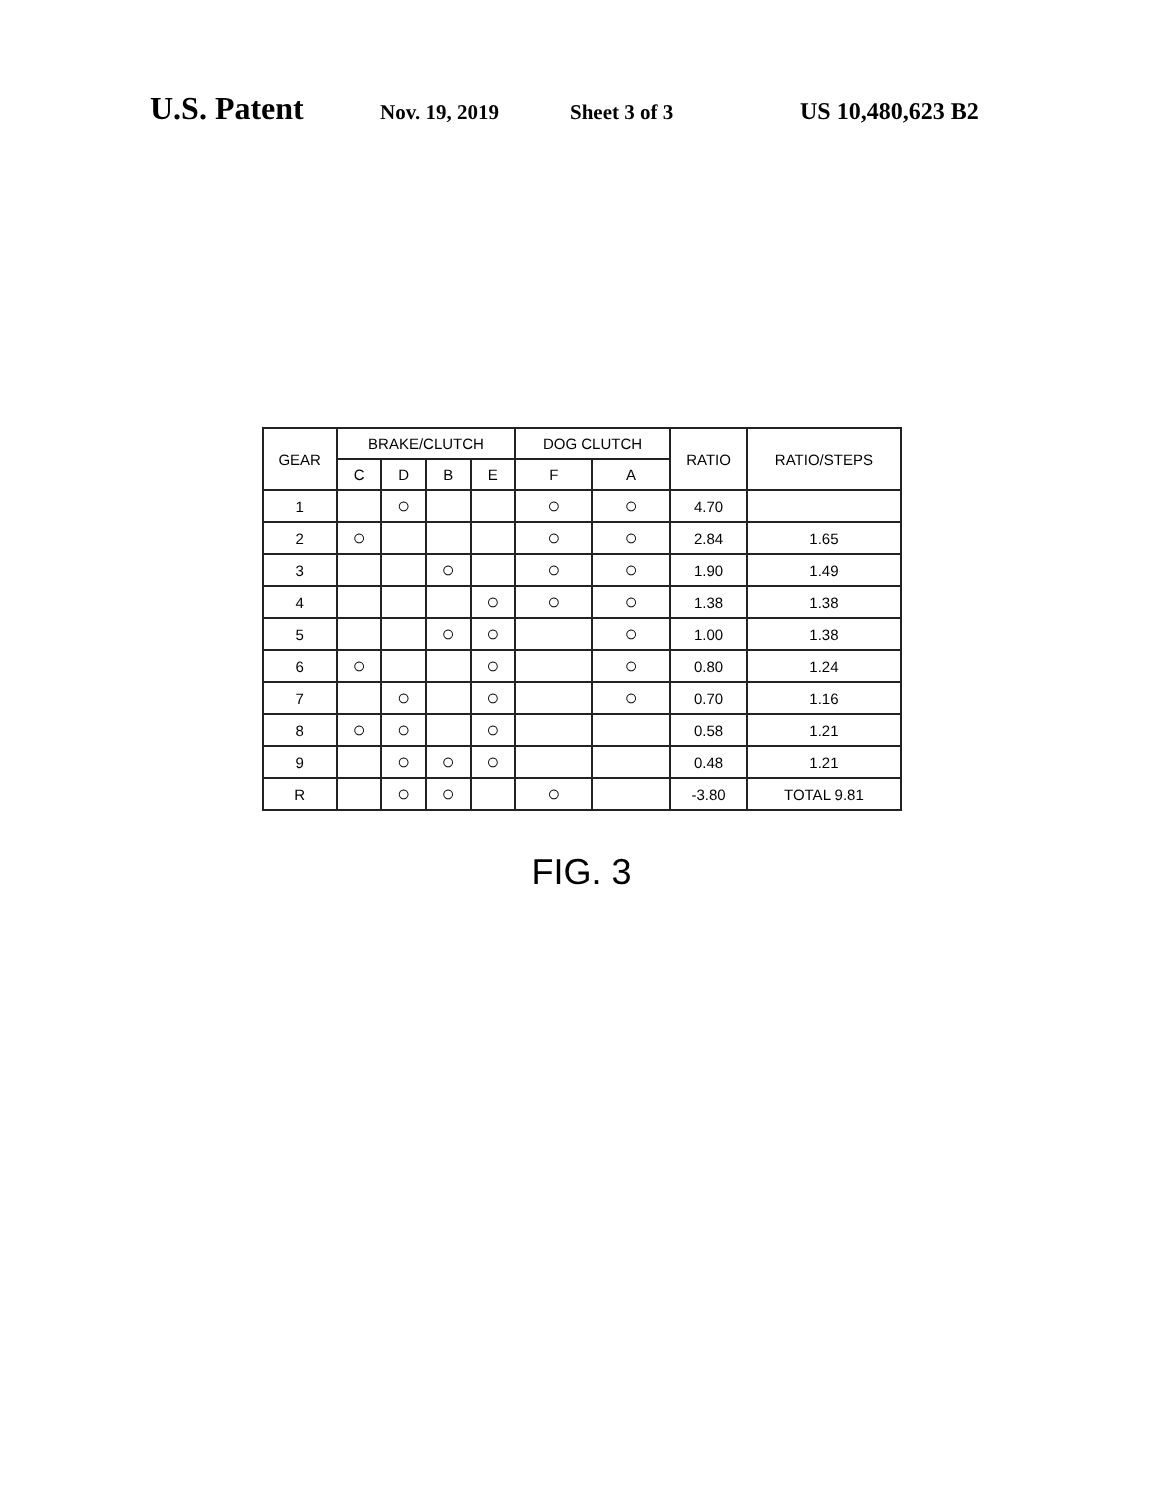U.S. Patent Nov. 19, 2019 Sheet 3 of 3 US 10,480,623 B2
| GEAR | BRAKE/CLUTCH | | | | DOG CLUTCH | | RATIO | RATIO/STEPS |
| --- | --- | --- | --- | --- | --- | --- | --- | --- |
| | C | D | B | E | F | A | | |
| 1 | | ○ | | | ○ | ○ | 4.70 | |
| 2 | ○ | | | | ○ | ○ | 2.84 | 1.65 |
| 3 | | | ○ | | ○ | ○ | 1.90 | 1.49 |
| 4 | | | | ○ | ○ | ○ | 1.38 | 1.38 |
| 5 | | | ○ | ○ | | ○ | 1.00 | 1.38 |
| 6 | ○ | | | ○ | | ○ | 0.80 | 1.24 |
| 7 | | ○ | | ○ | | ○ | 0.70 | 1.16 |
| 8 | ○ | ○ | | ○ | | | 0.58 | 1.21 |
| 9 | | ○ | ○ | ○ | | | 0.48 | 1.21 |
| R | | ○ | ○ | | ○ | | -3.80 | TOTAL 9.81 |
FIG. 3